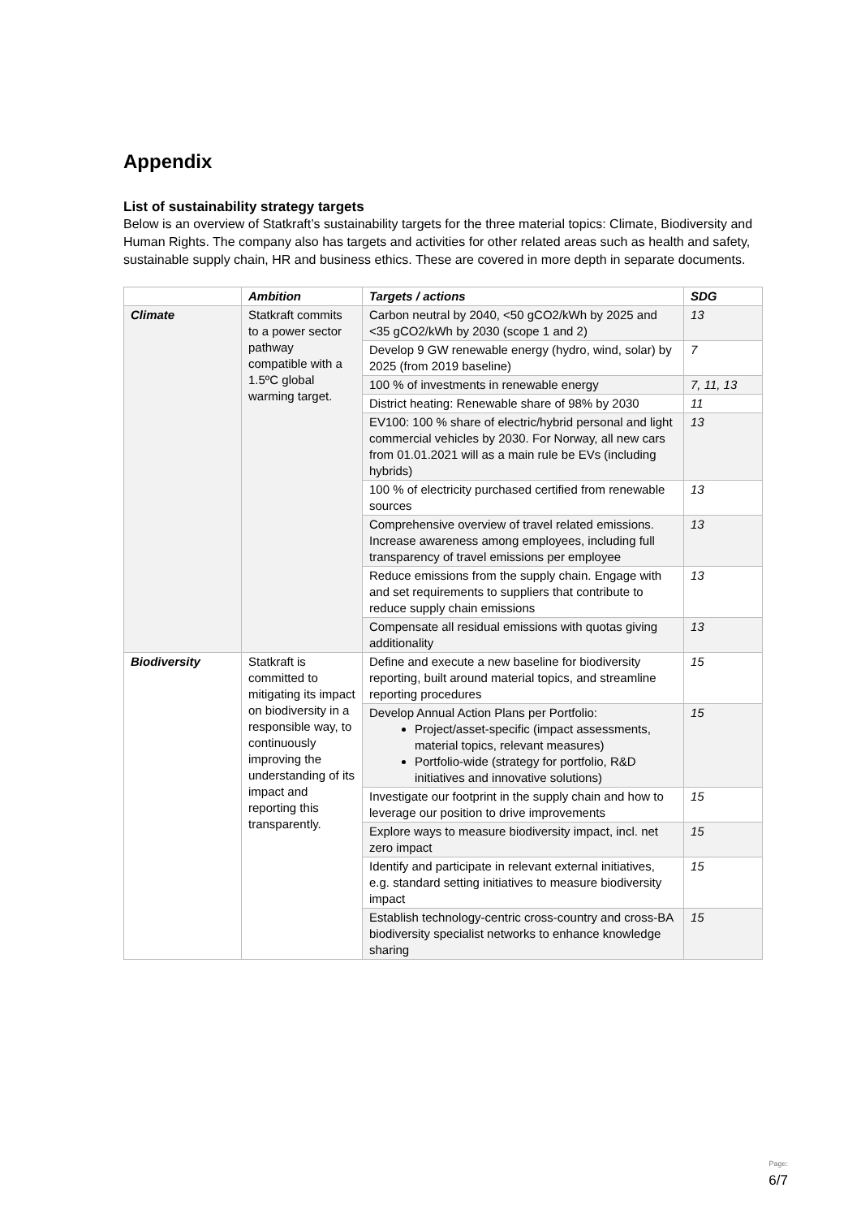Appendix
List of sustainability strategy targets
Below is an overview of Statkraft’s sustainability targets for the three material topics: Climate, Biodiversity and Human Rights. The company also has targets and activities for other related areas such as health and safety, sustainable supply chain, HR and business ethics. These are covered in more depth in separate documents.
| | Ambition | Targets / actions | SDG |
| --- | --- | --- | --- |
| Climate | Statkraft commits to a power sector pathway compatible with a 1.5ºC global warming target. | Carbon neutral by 2040, <50 gCO2/kWh by 2025 and <35 gCO2/kWh by 2030 (scope 1 and 2) | 13 |
| | | Develop 9 GW renewable energy (hydro, wind, solar) by 2025 (from 2019 baseline) | 7 |
| | | 100 % of investments in renewable energy | 7, 11, 13 |
| | | District heating: Renewable share of 98% by 2030 | 11 |
| | | EV100: 100 % share of electric/hybrid personal and light commercial vehicles by 2030. For Norway, all new cars from 01.01.2021 will as a main rule be EVs (including hybrids) | 13 |
| | | 100 % of electricity purchased certified from renewable sources | 13 |
| | | Comprehensive overview of travel related emissions. Increase awareness among employees, including full transparency of travel emissions per employee | 13 |
| | | Reduce emissions from the supply chain. Engage with and set requirements to suppliers that contribute to reduce supply chain emissions | 13 |
| | | Compensate all residual emissions with quotas giving additionality | 13 |
| Biodiversity | Statkraft is committed to mitigating its impact on biodiversity in a responsible way, to continuously improving the understanding of its impact and reporting this transparently. | Define and execute a new baseline for biodiversity reporting, built around material topics, and streamline reporting procedures | 15 |
| | | Develop Annual Action Plans per Portfolio: Project/asset-specific (impact assessments, material topics, relevant measures) Portfolio-wide (strategy for portfolio, R&D initiatives and innovative solutions) | 15 |
| | | Investigate our footprint in the supply chain and how to leverage our position to drive improvements | 15 |
| | | Explore ways to measure biodiversity impact, incl. net zero impact | 15 |
| | | Identify and participate in relevant external initiatives, e.g. standard setting initiatives to measure biodiversity impact | 15 |
| | | Establish technology-centric cross-country and cross-BA biodiversity specialist networks to enhance knowledge sharing | 15 |
Page:
6/7